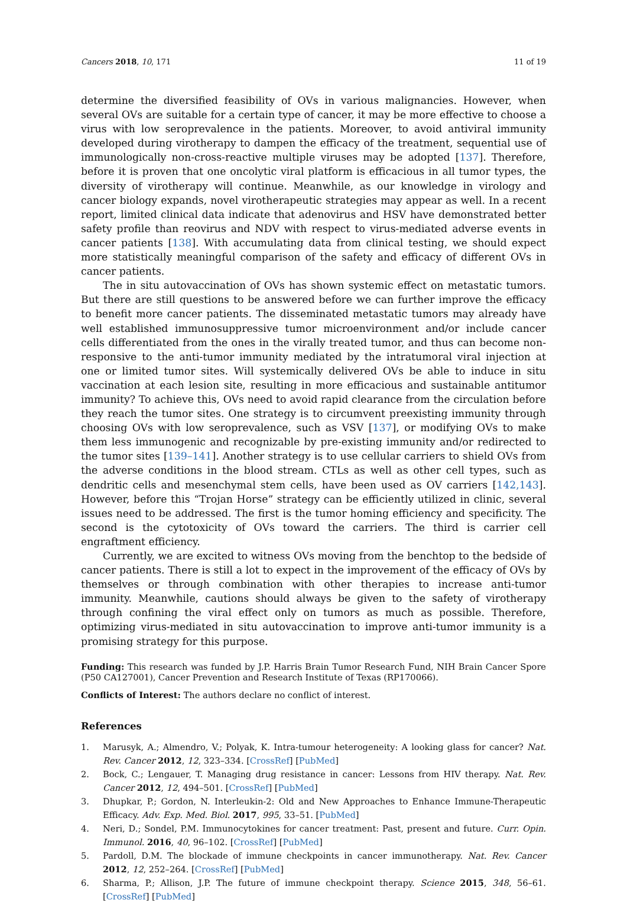Cancers 2018, 10, 171 11 of 19
determine the diversified feasibility of OVs in various malignancies. However, when several OVs are suitable for a certain type of cancer, it may be more effective to choose a virus with low seroprevalence in the patients. Moreover, to avoid antiviral immunity developed during virotherapy to dampen the efficacy of the treatment, sequential use of immunologically non-cross-reactive multiple viruses may be adopted [137]. Therefore, before it is proven that one oncolytic viral platform is efficacious in all tumor types, the diversity of virotherapy will continue. Meanwhile, as our knowledge in virology and cancer biology expands, novel virotherapeutic strategies may appear as well. In a recent report, limited clinical data indicate that adenovirus and HSV have demonstrated better safety profile than reovirus and NDV with respect to virus-mediated adverse events in cancer patients [138]. With accumulating data from clinical testing, we should expect more statistically meaningful comparison of the safety and efficacy of different OVs in cancer patients.
The in situ autovaccination of OVs has shown systemic effect on metastatic tumors. But there are still questions to be answered before we can further improve the efficacy to benefit more cancer patients. The disseminated metastatic tumors may already have well established immunosuppressive tumor microenvironment and/or include cancer cells differentiated from the ones in the virally treated tumor, and thus can become non-responsive to the anti-tumor immunity mediated by the intratumoral viral injection at one or limited tumor sites. Will systemically delivered OVs be able to induce in situ vaccination at each lesion site, resulting in more efficacious and sustainable antitumor immunity? To achieve this, OVs need to avoid rapid clearance from the circulation before they reach the tumor sites. One strategy is to circumvent preexisting immunity through choosing OVs with low seroprevalence, such as VSV [137], or modifying OVs to make them less immunogenic and recognizable by pre-existing immunity and/or redirected to the tumor sites [139–141]. Another strategy is to use cellular carriers to shield OVs from the adverse conditions in the blood stream. CTLs as well as other cell types, such as dendritic cells and mesenchymal stem cells, have been used as OV carriers [142,143]. However, before this “Trojan Horse” strategy can be efficiently utilized in clinic, several issues need to be addressed. The first is the tumor homing efficiency and specificity. The second is the cytotoxicity of OVs toward the carriers. The third is carrier cell engraftment efficiency.
Currently, we are excited to witness OVs moving from the benchtop to the bedside of cancer patients. There is still a lot to expect in the improvement of the efficacy of OVs by themselves or through combination with other therapies to increase anti-tumor immunity. Meanwhile, cautions should always be given to the safety of virotherapy through confining the viral effect only on tumors as much as possible. Therefore, optimizing virus-mediated in situ autovaccination to improve anti-tumor immunity is a promising strategy for this purpose.
Funding: This research was funded by J.P. Harris Brain Tumor Research Fund, NIH Brain Cancer Spore (P50 CA127001), Cancer Prevention and Research Institute of Texas (RP170066).
Conflicts of Interest: The authors declare no conflict of interest.
References
1. Marusyk, A.; Almendro, V.; Polyak, K. Intra-tumour heterogeneity: A looking glass for cancer? Nat. Rev. Cancer 2012, 12, 323–334. [CrossRef] [PubMed]
2. Bock, C.; Lengauer, T. Managing drug resistance in cancer: Lessons from HIV therapy. Nat. Rev. Cancer 2012, 12, 494–501. [CrossRef] [PubMed]
3. Dhupkar, P.; Gordon, N. Interleukin-2: Old and New Approaches to Enhance Immune-Therapeutic Efficacy. Adv. Exp. Med. Biol. 2017, 995, 33–51. [PubMed]
4. Neri, D.; Sondel, P.M. Immunocytokines for cancer treatment: Past, present and future. Curr. Opin. Immunol. 2016, 40, 96–102. [CrossRef] [PubMed]
5. Pardoll, D.M. The blockade of immune checkpoints in cancer immunotherapy. Nat. Rev. Cancer 2012, 12, 252–264. [CrossRef] [PubMed]
6. Sharma, P.; Allison, J.P. The future of immune checkpoint therapy. Science 2015, 348, 56–61. [CrossRef] [PubMed]